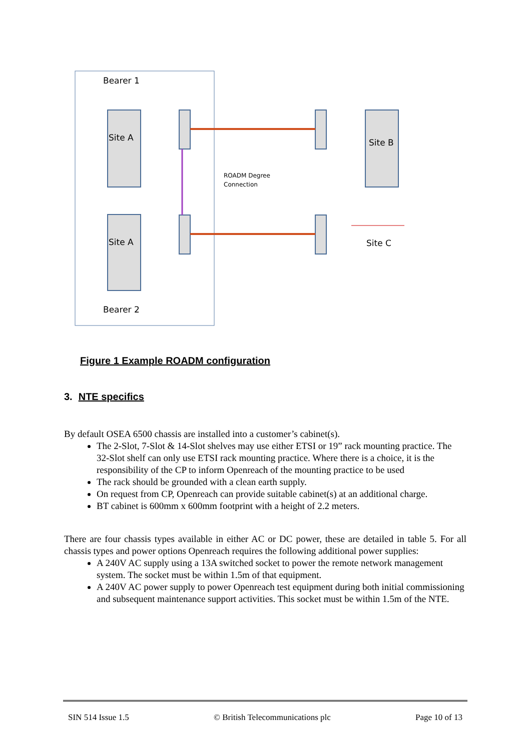Bearer 1
Bearer 2
Site A
Site A
Site B
Site C
ROADM Degree
Connection
Figure 1 Example ROADM configuration
3. NTE specifics
By default OSEA 6500 chassis are installed into a customer’s cabinet(s).
The 2-Slot, 7-Slot & 14-Slot shelves may use either ETSI or 19” rack mounting practice. The 32-Slot shelf can only use ETSI rack mounting practice. Where there is a choice, it is the responsibility of the CP to inform Openreach of the mounting practice to be used
The rack should be grounded with a clean earth supply.
On request from CP, Openreach can provide suitable cabinet(s) at an additional charge.
BT cabinet is 600mm x 600mm footprint with a height of 2.2 meters.
There are four chassis types available in either AC or DC power, these are detailed in table 5. For all chassis types and power options Openreach requires the following additional power supplies:
A 240V AC supply using a 13A switched socket to power the remote network management system. The socket must be within 1.5m of that equipment.
A 240V AC power supply to power Openreach test equipment during both initial commissioning and subsequent maintenance support activities. This socket must be within 1.5m of the NTE.
SIN 514 Issue 1.5 © British Telecommunications plc Page 10 of 13